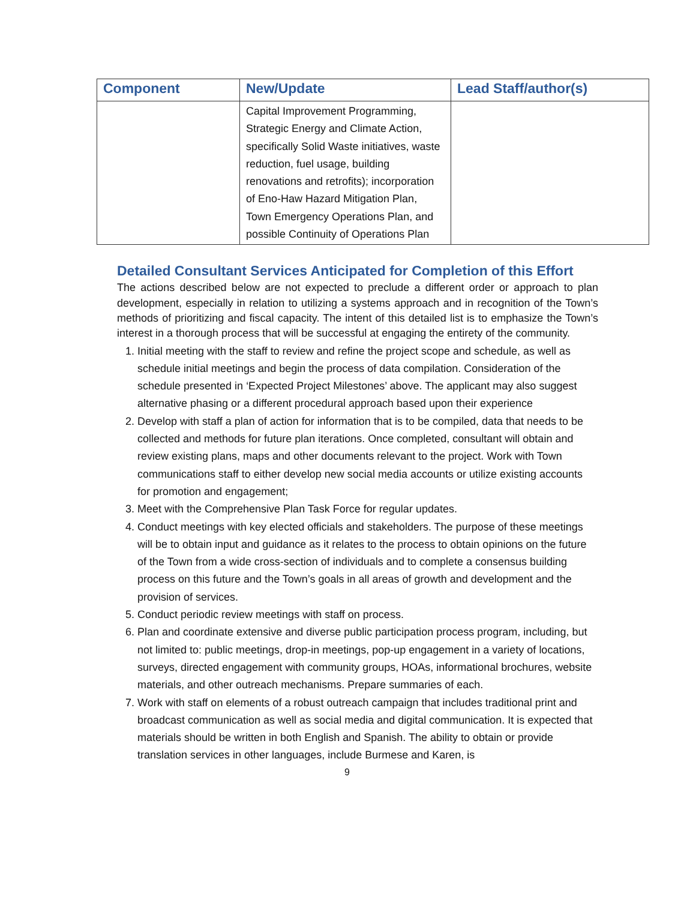| Component | New/Update | Lead Staff/author(s) |
| --- | --- | --- |
| | Capital Improvement Programming, Strategic Energy and Climate Action, specifically Solid Waste initiatives, waste reduction, fuel usage, building renovations and retrofits); incorporation of Eno-Haw Hazard Mitigation Plan, Town Emergency Operations Plan, and possible Continuity of Operations Plan | |
Detailed Consultant Services Anticipated for Completion of this Effort
The actions described below are not expected to preclude a different order or approach to plan development, especially in relation to utilizing a systems approach and in recognition of the Town’s methods of prioritizing and fiscal capacity. The intent of this detailed list is to emphasize the Town’s interest in a thorough process that will be successful at engaging the entirety of the community.
1. Initial meeting with the staff to review and refine the project scope and schedule, as well as schedule initial meetings and begin the process of data compilation. Consideration of the schedule presented in ‘Expected Project Milestones’ above. The applicant may also suggest alternative phasing or a different procedural approach based upon their experience
2. Develop with staff a plan of action for information that is to be compiled, data that needs to be collected and methods for future plan iterations. Once completed, consultant will obtain and review existing plans, maps and other documents relevant to the project. Work with Town communications staff to either develop new social media accounts or utilize existing accounts for promotion and engagement;
3. Meet with the Comprehensive Plan Task Force for regular updates.
4. Conduct meetings with key elected officials and stakeholders. The purpose of these meetings will be to obtain input and guidance as it relates to the process to obtain opinions on the future of the Town from a wide cross-section of individuals and to complete a consensus building process on this future and the Town’s goals in all areas of growth and development and the provision of services.
5. Conduct periodic review meetings with staff on process.
6. Plan and coordinate extensive and diverse public participation process program, including, but not limited to: public meetings, drop-in meetings, pop-up engagement in a variety of locations, surveys, directed engagement with community groups, HOAs, informational brochures, website materials, and other outreach mechanisms. Prepare summaries of each.
7. Work with staff on elements of a robust outreach campaign that includes traditional print and broadcast communication as well as social media and digital communication. It is expected that materials should be written in both English and Spanish. The ability to obtain or provide translation services in other languages, include Burmese and Karen, is
9